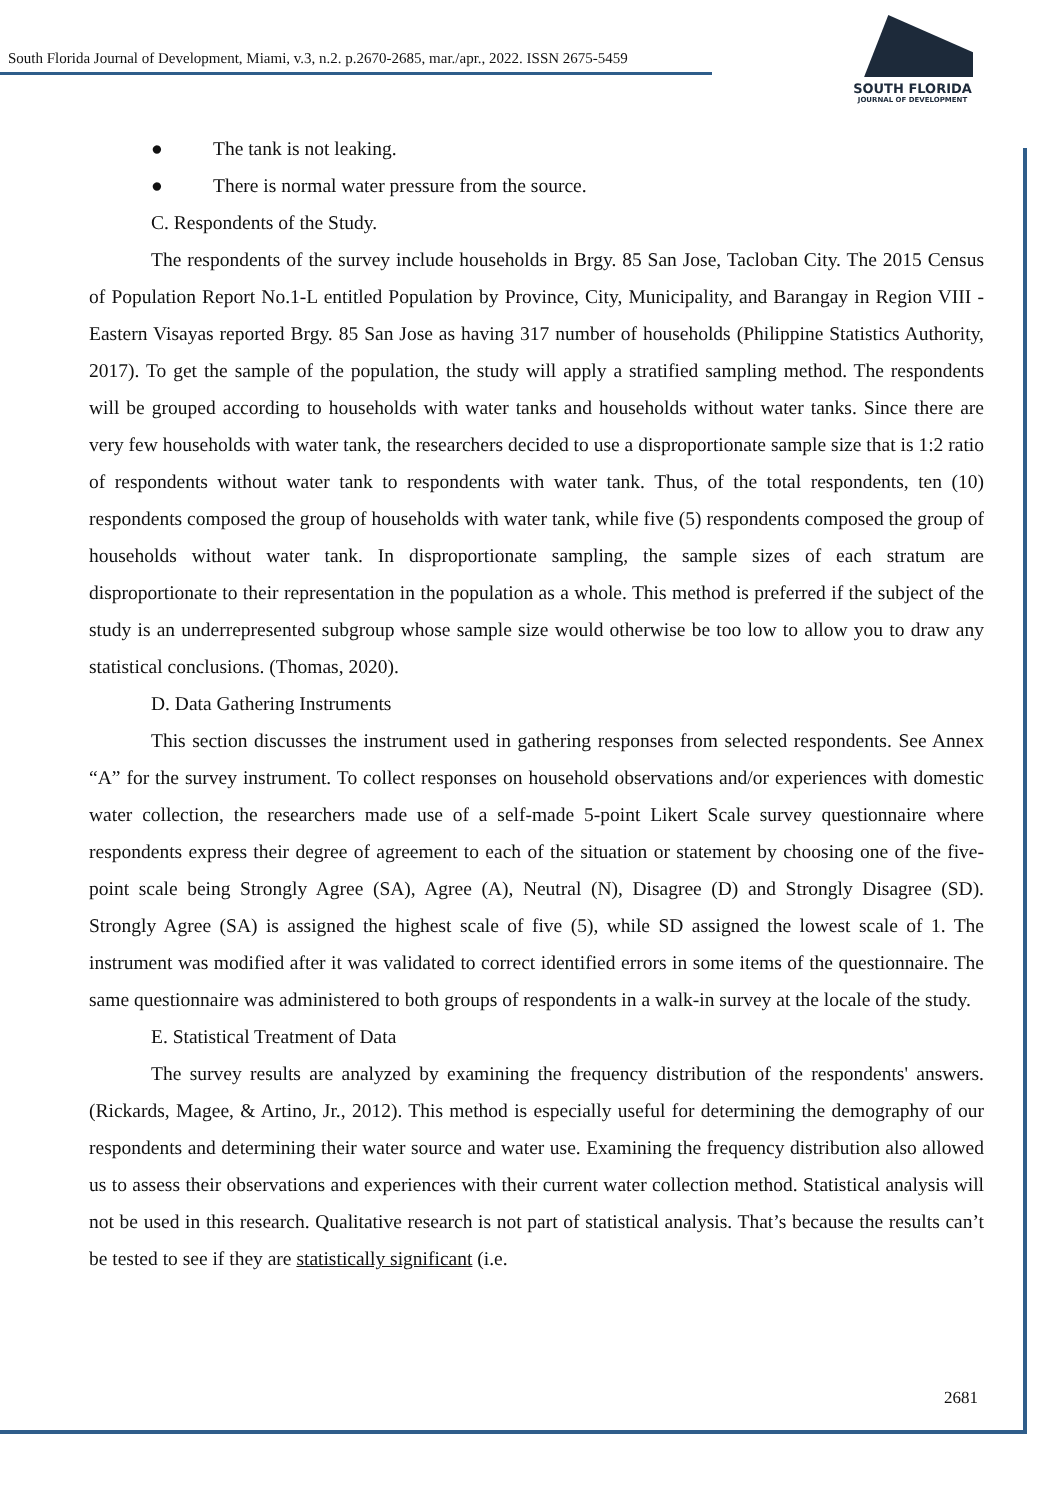South Florida Journal of Development, Miami, v.3, n.2. p.2670-2685, mar./apr., 2022. ISSN 2675-5459
SOUTH FLORIDA
JOURNAL OF DEVELOPMENT
● The tank is not leaking.
● There is normal water pressure from the source.
C. Respondents of the Study.
The respondents of the survey include households in Brgy. 85 San Jose, Tacloban City. The 2015 Census of Population Report No.1-L entitled Population by Province, City, Municipality, and Barangay in Region VIII - Eastern Visayas reported Brgy. 85 San Jose as having 317 number of households (Philippine Statistics Authority, 2017). To get the sample of the population, the study will apply a stratified sampling method. The respondents will be grouped according to households with water tanks and households without water tanks. Since there are very few households with water tank, the researchers decided to use a disproportionate sample size that is 1:2 ratio of respondents without water tank to respondents with water tank. Thus, of the total respondents, ten (10) respondents composed the group of households with water tank, while five (5) respondents composed the group of households without water tank. In disproportionate sampling, the sample sizes of each stratum are disproportionate to their representation in the population as a whole. This method is preferred if the subject of the study is an underrepresented subgroup whose sample size would otherwise be too low to allow you to draw any statistical conclusions. (Thomas, 2020).
D. Data Gathering Instruments
This section discusses the instrument used in gathering responses from selected respondents. See Annex “A” for the survey instrument. To collect responses on household observations and/or experiences with domestic water collection, the researchers made use of a self-made 5-point Likert Scale survey questionnaire where respondents express their degree of agreement to each of the situation or statement by choosing one of the five-point scale being Strongly Agree (SA), Agree (A), Neutral (N), Disagree (D) and Strongly Disagree (SD). Strongly Agree (SA) is assigned the highest scale of five (5), while SD assigned the lowest scale of 1. The instrument was modified after it was validated to correct identified errors in some items of the questionnaire. The same questionnaire was administered to both groups of respondents in a walk-in survey at the locale of the study.
E. Statistical Treatment of Data
The survey results are analyzed by examining the frequency distribution of the respondents' answers. (Rickards, Magee, & Artino, Jr., 2012). This method is especially useful for determining the demography of our respondents and determining their water source and water use. Examining the frequency distribution also allowed us to assess their observations and experiences with their current water collection method. Statistical analysis will not be used in this research. Qualitative research is not part of statistical analysis. That’s because the results can’t be tested to see if they are statistically significant (i.e.
2681